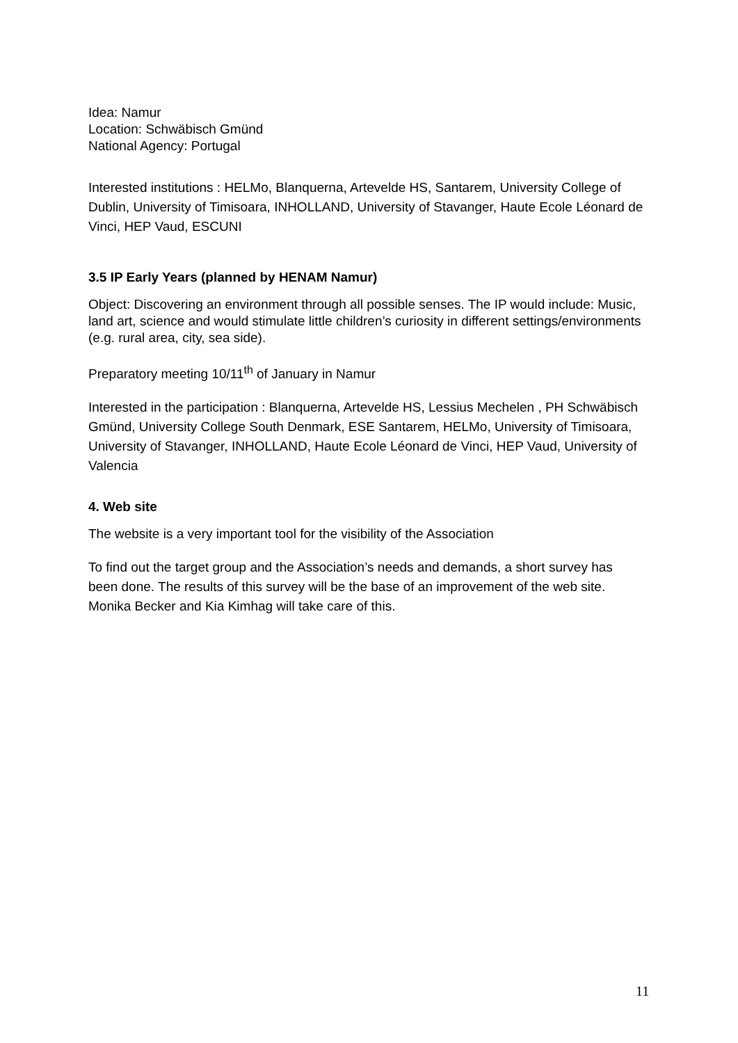Idea: Namur
Location: Schwäbisch Gmünd
National Agency: Portugal
Interested institutions : HELMo, Blanquerna, Artevelde HS, Santarem, University College of Dublin, University of Timisoara, INHOLLAND, University of Stavanger, Haute Ecole Léonard de Vinci, HEP Vaud, ESCUNI
3.5 IP Early Years (planned by HENAM Namur)
Object: Discovering an environment through all possible senses. The IP would include: Music, land art, science and would stimulate little children’s curiosity in different settings/environments (e.g. rural area, city, sea side).
Preparatory meeting 10/11<sup>th</sup> of January in Namur
Interested in the participation : Blanquerna, Artevelde HS, Lessius Mechelen , PH Schwäbisch Gmünd, University College South Denmark, ESE Santarem, HELMo, University of Timisoara, University of Stavanger, INHOLLAND, Haute Ecole Léonard de Vinci, HEP Vaud, University of Valencia
4. Web site
The website is a very important tool for the visibility of the Association
To find out the target group and the Association’s needs and demands, a short survey has been done. The results of this survey will be the base of an improvement of the web site. Monika Becker and Kia Kimhag will take care of this.
11